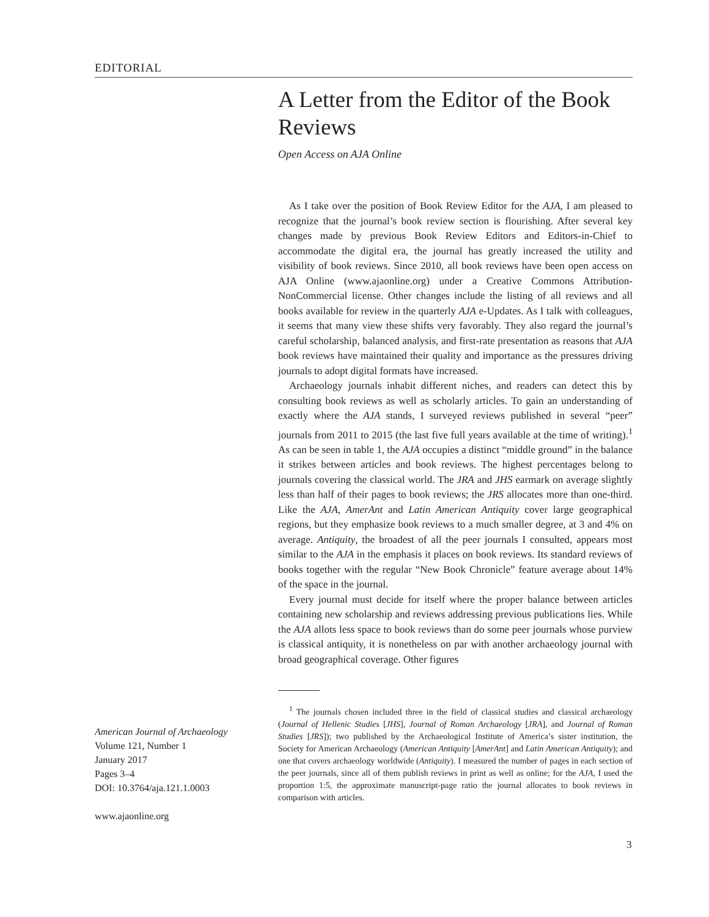EDITORIAL
A Letter from the Editor of the Book Reviews
Open Access on AJA Online
As I take over the position of Book Review Editor for the AJA, I am pleased to recognize that the journal’s book review section is flourishing. After several key changes made by previous Book Review Editors and Editors-in-Chief to accommodate the digital era, the journal has greatly increased the utility and visibility of book reviews. Since 2010, all book reviews have been open access on AJA Online (www.ajaonline.org) under a Creative Commons Attribution-NonCommercial license. Other changes include the listing of all reviews and all books available for review in the quarterly AJA e-Updates. As I talk with colleagues, it seems that many view these shifts very favorably. They also regard the journal’s careful scholarship, balanced analysis, and first-rate presentation as reasons that AJA book reviews have maintained their quality and importance as the pressures driving journals to adopt digital formats have increased.
Archaeology journals inhabit different niches, and readers can detect this by consulting book reviews as well as scholarly articles. To gain an understanding of exactly where the AJA stands, I surveyed reviews published in several “peer” journals from 2011 to 2015 (the last five full years available at the time of writing).<sup>1</sup> As can be seen in table 1, the AJA occupies a distinct “middle ground” in the balance it strikes between articles and book reviews. The highest percentages belong to journals covering the classical world. The JRA and JHS earmark on average slightly less than half of their pages to book reviews; the JRS allocates more than one-third. Like the AJA, AmerAnt and Latin American Antiquity cover large geographical regions, but they emphasize book reviews to a much smaller degree, at 3 and 4% on average. Antiquity, the broadest of all the peer journals I consulted, appears most similar to the AJA in the emphasis it places on book reviews. Its standard reviews of books together with the regular “New Book Chronicle” feature average about 14% of the space in the journal.
Every journal must decide for itself where the proper balance between articles containing new scholarship and reviews addressing previous publications lies. While the AJA allots less space to book reviews than do some peer journals whose purview is classical antiquity, it is nonetheless on par with another archaeology journal with broad geographical coverage. Other figures
<sup>1</sup> The journals chosen included three in the field of classical studies and classical archaeology (Journal of Hellenic Studies [JHS], Journal of Roman Archaeology [JRA], and Journal of Roman Studies [JRS]); two published by the Archaeological Institute of America’s sister institution, the Society for American Archaeology (American Antiquity [AmerAnt] and Latin American Antiquity); and one that covers archaeology worldwide (Antiquity). I measured the number of pages in each section of the peer journals, since all of them publish reviews in print as well as online; for the AJA, I used the proportion 1:5, the approximate manuscript-page ratio the journal allocates to book reviews in comparison with articles.
American Journal of Archaeology
Volume 121, Number 1
January 2017
Pages 3–4
DOI: 10.3764/aja.121.1.0003
www.ajaonline.org
3